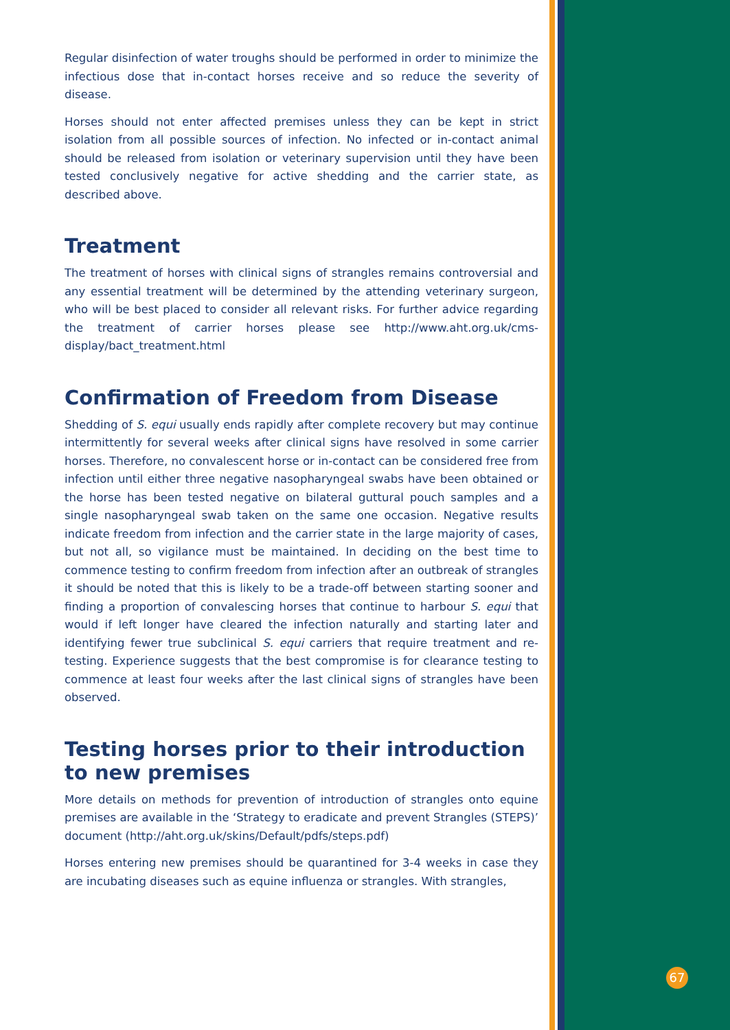Regular disinfection of water troughs should be performed in order to minimize the infectious dose that in-contact horses receive and so reduce the severity of disease.
Horses should not enter affected premises unless they can be kept in strict isolation from all possible sources of infection. No infected or in-contact animal should be released from isolation or veterinary supervision until they have been tested conclusively negative for active shedding and the carrier state, as described above.
Treatment
The treatment of horses with clinical signs of strangles remains controversial and any essential treatment will be determined by the attending veterinary surgeon, who will be best placed to consider all relevant risks. For further advice regarding the treatment of carrier horses please see http://www.aht.org.uk/cms-display/bact_treatment.html
Confirmation of Freedom from Disease
Shedding of S. equi usually ends rapidly after complete recovery but may continue intermittently for several weeks after clinical signs have resolved in some carrier horses. Therefore, no convalescent horse or in-contact can be considered free from infection until either three negative nasopharyngeal swabs have been obtained or the horse has been tested negative on bilateral guttural pouch samples and a single nasopharyngeal swab taken on the same one occasion. Negative results indicate freedom from infection and the carrier state in the large majority of cases, but not all, so vigilance must be maintained. In deciding on the best time to commence testing to confirm freedom from infection after an outbreak of strangles it should be noted that this is likely to be a trade-off between starting sooner and finding a proportion of convalescing horses that continue to harbour S. equi that would if left longer have cleared the infection naturally and starting later and identifying fewer true subclinical S. equi carriers that require treatment and re-testing. Experience suggests that the best compromise is for clearance testing to commence at least four weeks after the last clinical signs of strangles have been observed.
Testing horses prior to their introduction to new premises
More details on methods for prevention of introduction of strangles onto equine premises are available in the ‘Strategy to eradicate and prevent Strangles (STEPS)’ document (http://aht.org.uk/skins/Default/pdfs/steps.pdf)
Horses entering new premises should be quarantined for 3-4 weeks in case they are incubating diseases such as equine influenza or strangles. With strangles,
67